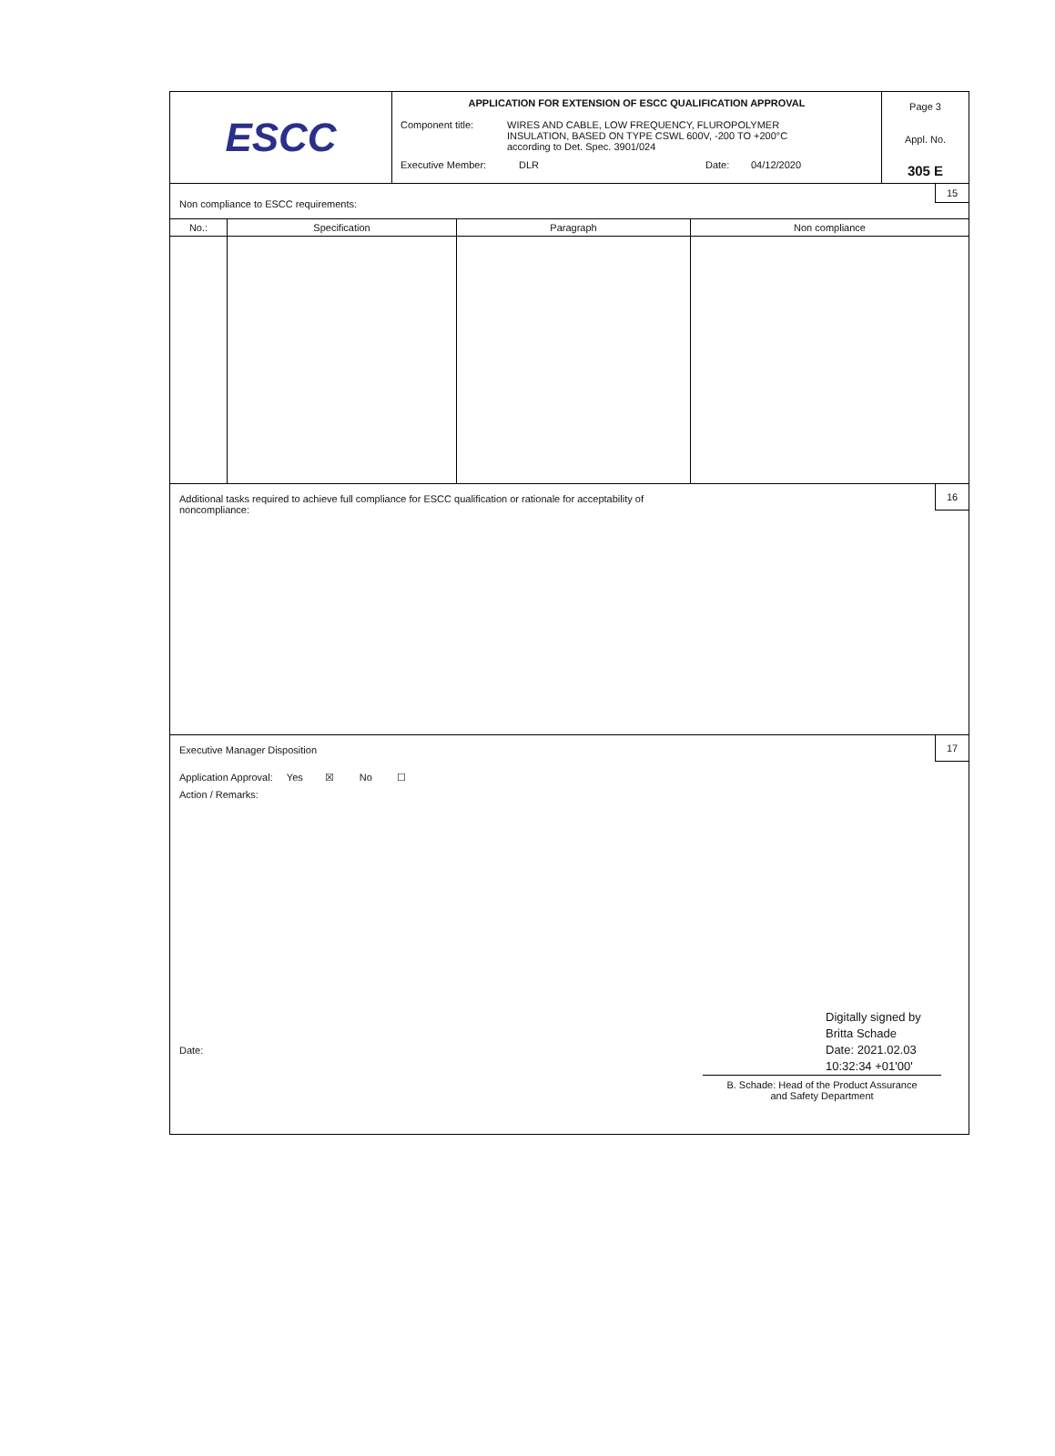ESCC
APPLICATION FOR EXTENSION OF ESCC QUALIFICATION APPROVAL
Component title: WIRES AND CABLE, LOW FREQUENCY, FLUROPOLYMER
INSULATION, BASED ON TYPE CSWL 600V, -200 TO +200°C
according to Det. Spec. 3901/024
Executive Member: DLR Date: 04/12/2020
Page 3
Appl. No.
305 E
15
Non compliance to ESCC requirements:
| No.: | Specification | Paragraph | Non compliance |
| --- | --- | --- | --- |
16
Additional tasks required to achieve full compliance for ESCC qualification or rationale for acceptability of
noncompliance:
17
Executive Manager Disposition
Application Approval: Yes ☒ No ☐
Action / Remarks:
Date:
Digitally signed by
Britta Schade
Date: 2021.02.03
10:32:34 +01'00'
B. Schade: Head of the Product Assurance
and Safety Department